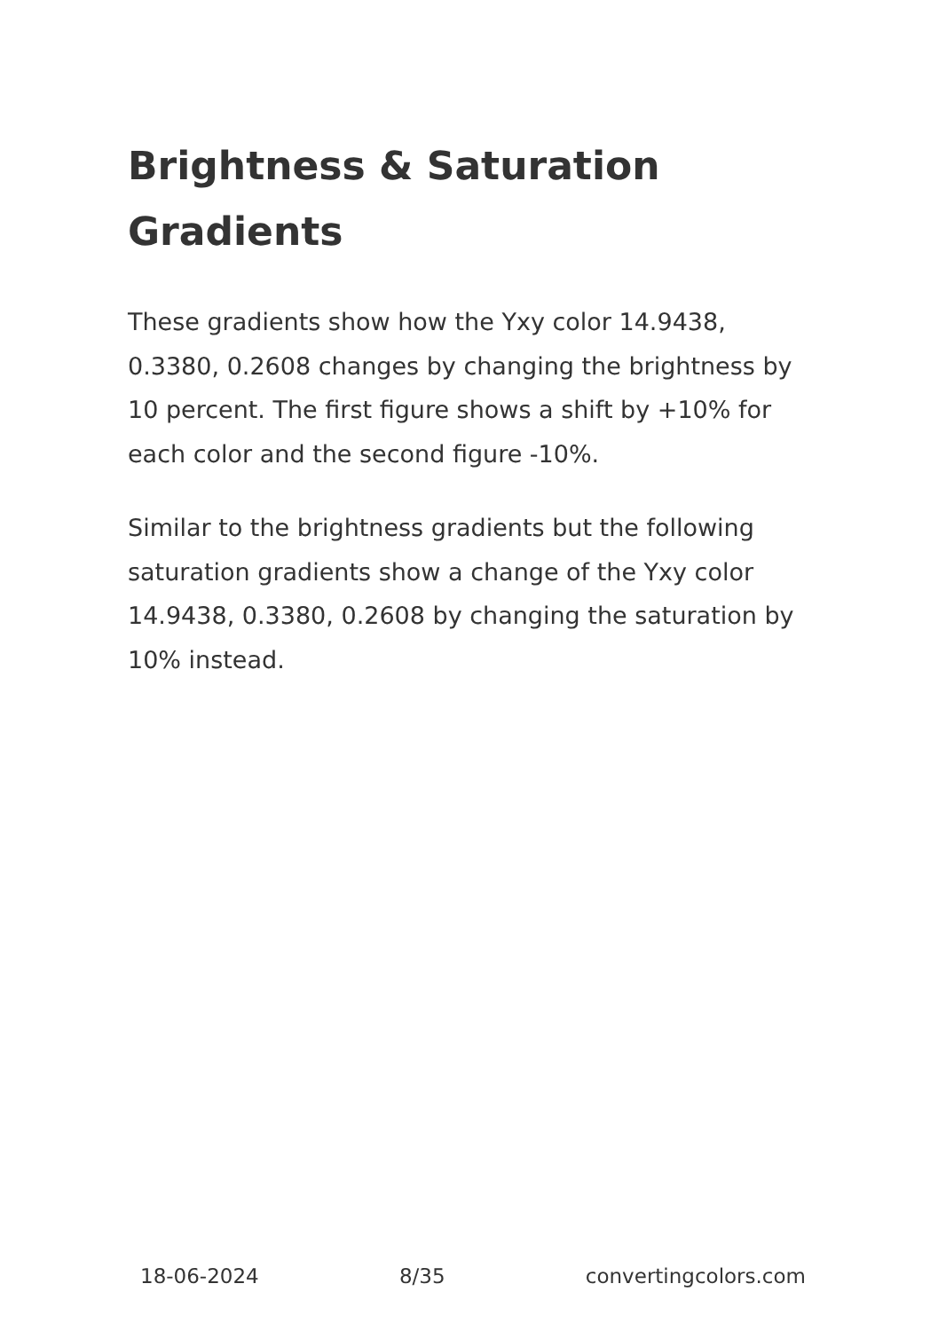Brightness & Saturation Gradients
These gradients show how the Yxy color 14.9438, 0.3380, 0.2608 changes by changing the brightness by 10 percent. The first figure shows a shift by +10% for each color and the second figure -10%.
Similar to the brightness gradients but the following saturation gradients show a change of the Yxy color 14.9438, 0.3380, 0.2608 by changing the saturation by 10% instead.
18-06-2024 8/35 convertingcolors.com